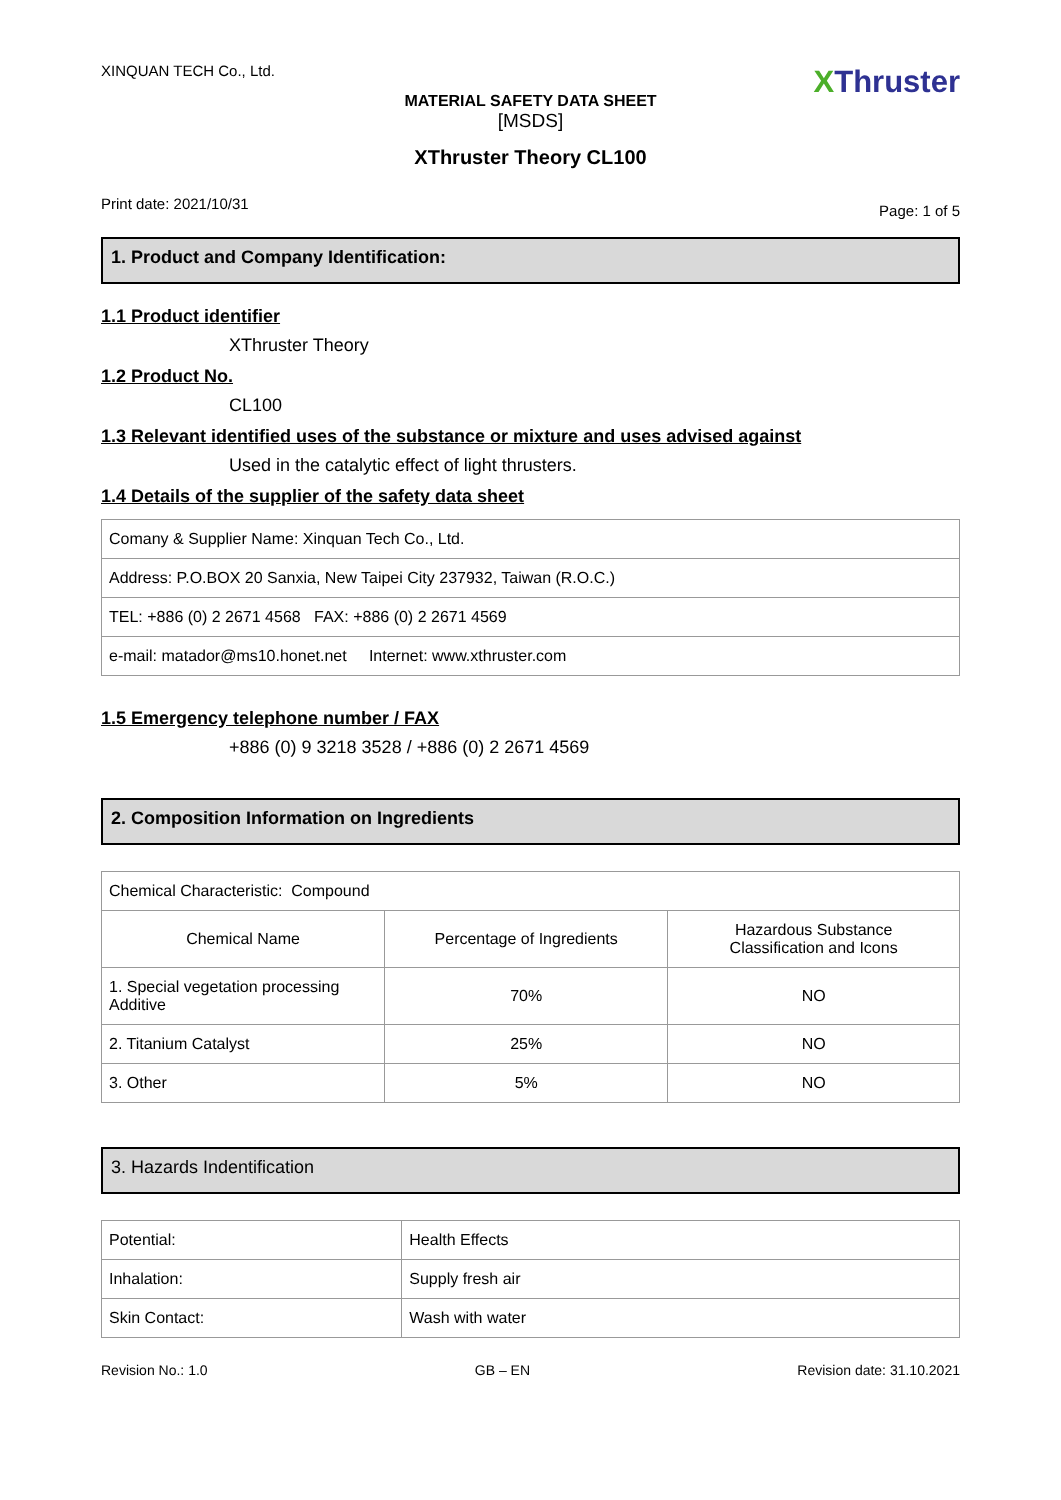XINQUAN TECH Co., Ltd.
XThruster
MATERIAL SAFETY DATA SHEET
[MSDS]
XThruster Theory CL100
Print date: 2021/10/31 Page: 1 of 5
1. Product and Company Identification:
1.1 Product identifier
XThruster Theory
1.2 Product No.
CL100
1.3 Relevant identified uses of the substance or mixture and uses advised against
Used in the catalytic effect of light thrusters.
1.4 Details of the supplier of the safety data sheet
| Comany & Supplier Name: Xinquan Tech Co., Ltd. |
| Address: P.O.BOX 20 Sanxia, New Taipei City 237932, Taiwan (R.O.C.) |
| TEL: +886 (0) 2 2671 4568 FAX: +886 (0) 2 2671 4569 |
| e-mail: matador@ms10.honet.net Internet: www.xthruster.com |
1.5 Emergency telephone number / FAX
+886 (0) 9 3218 3528 / +886 (0) 2 2671 4569
2. Composition Information on Ingredients
| Chemical Characteristic: Compound | | |
| Chemical Name | Percentage of Ingredients | Hazardous Substance Classification and Icons |
| 1. Special vegetation processing Additive | 70% | NO |
| 2. Titanium Catalyst | 25% | NO |
| 3. Other | 5% | NO |
3. Hazards Indentification
| Potential: | Health Effects |
| Inhalation: | Supply fresh air |
| Skin Contact: | Wash with water |
Revision No.: 1.0 GB – EN Revision date: 31.10.2021